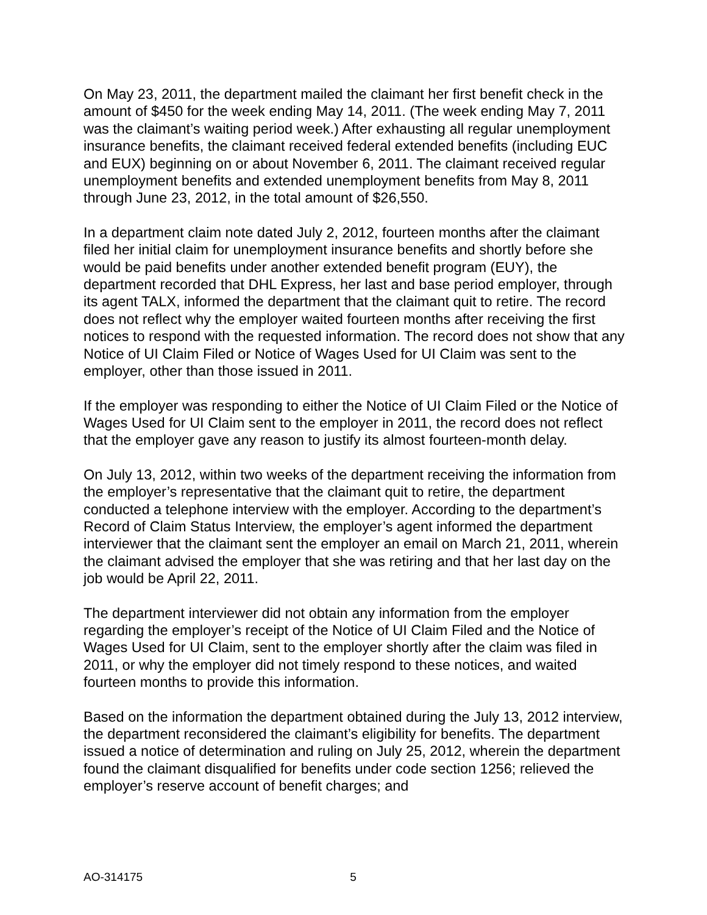On May 23, 2011, the department mailed the claimant her first benefit check in the amount of $450 for the week ending May 14, 2011. (The week ending May 7, 2011 was the claimant’s waiting period week.) After exhausting all regular unemployment insurance benefits, the claimant received federal extended benefits (including EUC and EUX) beginning on or about November 6, 2011. The claimant received regular unemployment benefits and extended unemployment benefits from May 8, 2011 through June 23, 2012, in the total amount of $26,550.
In a department claim note dated July 2, 2012, fourteen months after the claimant filed her initial claim for unemployment insurance benefits and shortly before she would be paid benefits under another extended benefit program (EUY), the department recorded that DHL Express, her last and base period employer, through its agent TALX, informed the department that the claimant quit to retire. The record does not reflect why the employer waited fourteen months after receiving the first notices to respond with the requested information. The record does not show that any Notice of UI Claim Filed or Notice of Wages Used for UI Claim was sent to the employer, other than those issued in 2011.
If the employer was responding to either the Notice of UI Claim Filed or the Notice of Wages Used for UI Claim sent to the employer in 2011, the record does not reflect that the employer gave any reason to justify its almost fourteen-month delay.
On July 13, 2012, within two weeks of the department receiving the information from the employer’s representative that the claimant quit to retire, the department conducted a telephone interview with the employer. According to the department’s Record of Claim Status Interview, the employer’s agent informed the department interviewer that the claimant sent the employer an email on March 21, 2011, wherein the claimant advised the employer that she was retiring and that her last day on the job would be April 22, 2011.
The department interviewer did not obtain any information from the employer regarding the employer’s receipt of the Notice of UI Claim Filed and the Notice of Wages Used for UI Claim, sent to the employer shortly after the claim was filed in 2011, or why the employer did not timely respond to these notices, and waited fourteen months to provide this information.
Based on the information the department obtained during the July 13, 2012 interview, the department reconsidered the claimant’s eligibility for benefits. The department issued a notice of determination and ruling on July 25, 2012, wherein the department found the claimant disqualified for benefits under code section 1256; relieved the employer’s reserve account of benefit charges; and
AO-314175 5